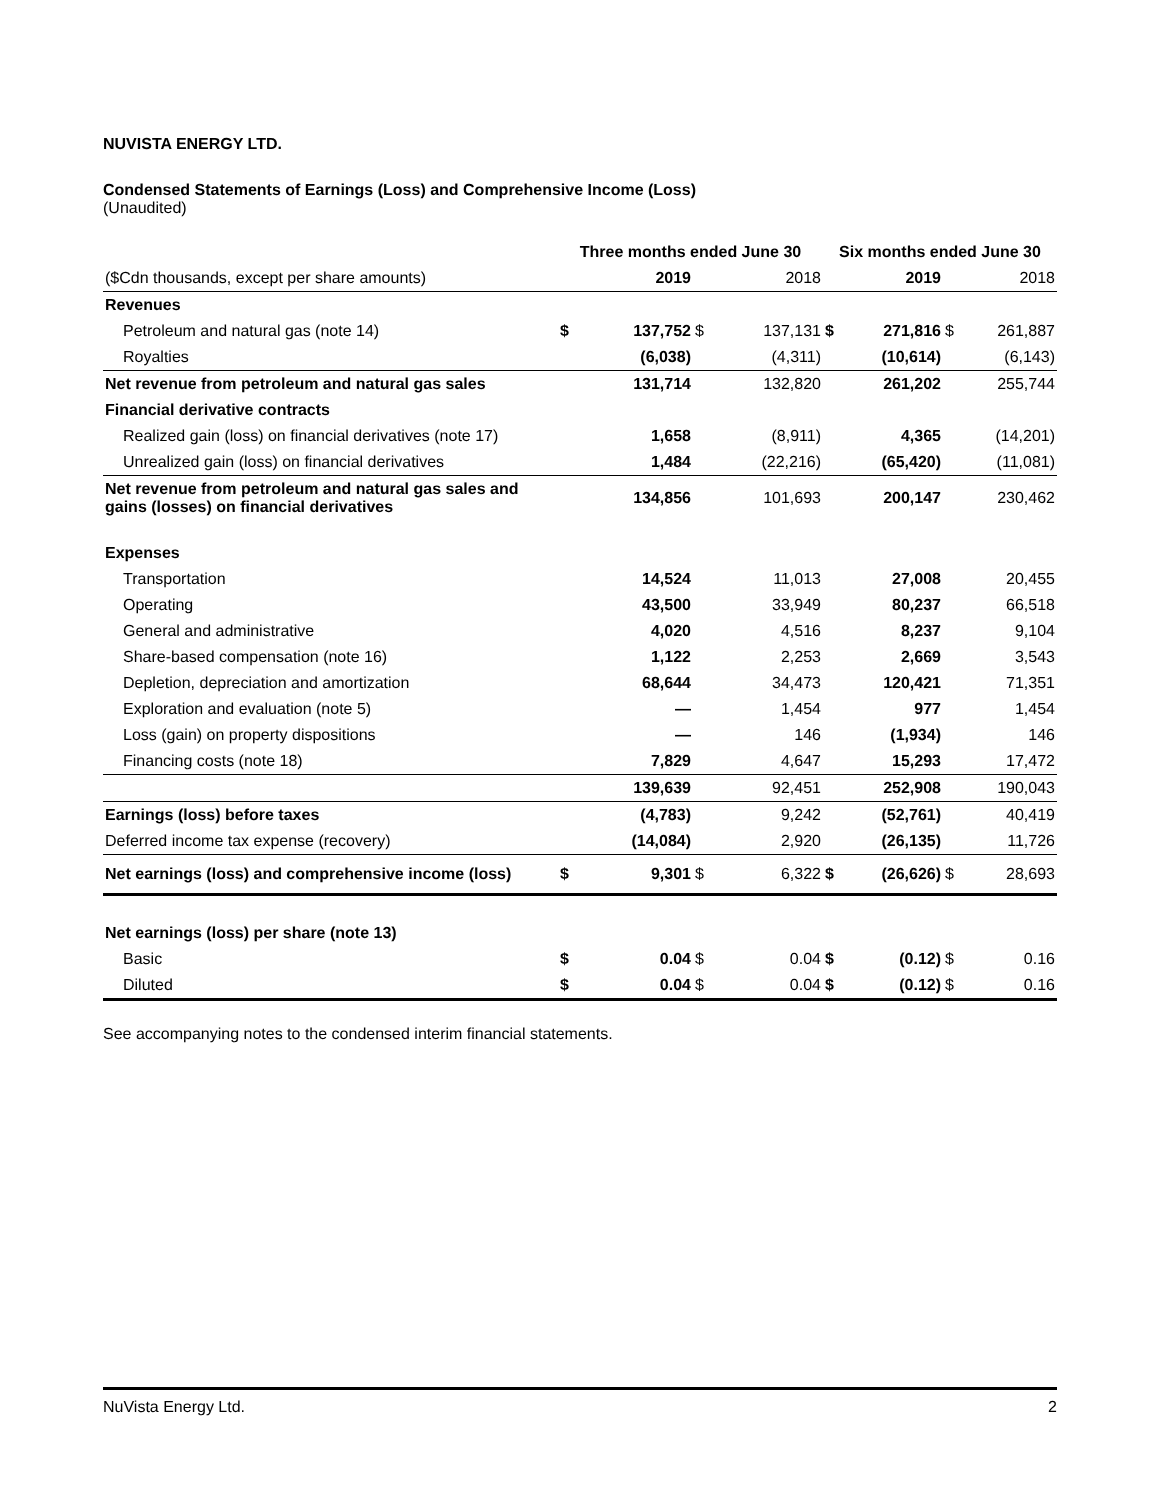NUVISTA ENERGY LTD.
Condensed Statements of Earnings (Loss) and Comprehensive Income (Loss)
(Unaudited)
| | Three months ended June 30 | | | | Six months ended June 30 | | | |
| --- | --- | --- | --- | --- | --- | --- | --- | --- |
| ($Cdn thousands, except per share amounts) | | 2019 | | 2018 | | 2019 | | 2018 |
| Revenues | | | | | | | | |
| Petroleum and natural gas (note 14) | $ | 137,752 | $ | 137,131 | $ | 271,816 | $ | 261,887 |
| Royalties | | (6,038) | | (4,311) | | (10,614) | | (6,143) |
| Net revenue from petroleum and natural gas sales | | 131,714 | | 132,820 | | 261,202 | | 255,744 |
| Financial derivative contracts | | | | | | | | |
| Realized gain (loss) on financial derivatives (note 17) | | 1,658 | | (8,911) | | 4,365 | | (14,201) |
| Unrealized gain (loss) on financial derivatives | | 1,484 | | (22,216) | | (65,420) | | (11,081) |
| Net revenue from petroleum and natural gas sales and gains (losses) on financial derivatives | | 134,856 | | 101,693 | | 200,147 | | 230,462 |
| Expenses | | | | | | | | |
| Transportation | | 14,524 | | 11,013 | | 27,008 | | 20,455 |
| Operating | | 43,500 | | 33,949 | | 80,237 | | 66,518 |
| General and administrative | | 4,020 | | 4,516 | | 8,237 | | 9,104 |
| Share-based compensation (note 16) | | 1,122 | | 2,253 | | 2,669 | | 3,543 |
| Depletion, depreciation and amortization | | 68,644 | | 34,473 | | 120,421 | | 71,351 |
| Exploration and evaluation (note 5) | | — | | 1,454 | | 977 | | 1,454 |
| Loss (gain) on property dispositions | | — | | 146 | | (1,934) | | 146 |
| Financing costs (note 18) | | 7,829 | | 4,647 | | 15,293 | | 17,472 |
| | | 139,639 | | 92,451 | | 252,908 | | 190,043 |
| Earnings (loss) before taxes | | (4,783) | | 9,242 | | (52,761) | | 40,419 |
| Deferred income tax expense (recovery) | | (14,084) | | 2,920 | | (26,135) | | 11,726 |
| Net earnings (loss) and comprehensive income (loss) | $ | 9,301 | $ | 6,322 | $ | (26,626) | $ | 28,693 |
| Net earnings (loss) per share (note 13) | | | | | | | | |
| Basic | $ | 0.04 | $ | 0.04 | $ | (0.12) | $ | 0.16 |
| Diluted | $ | 0.04 | $ | 0.04 | $ | (0.12) | $ | 0.16 |
See accompanying notes to the condensed interim financial statements.
NuVista Energy Ltd. 2